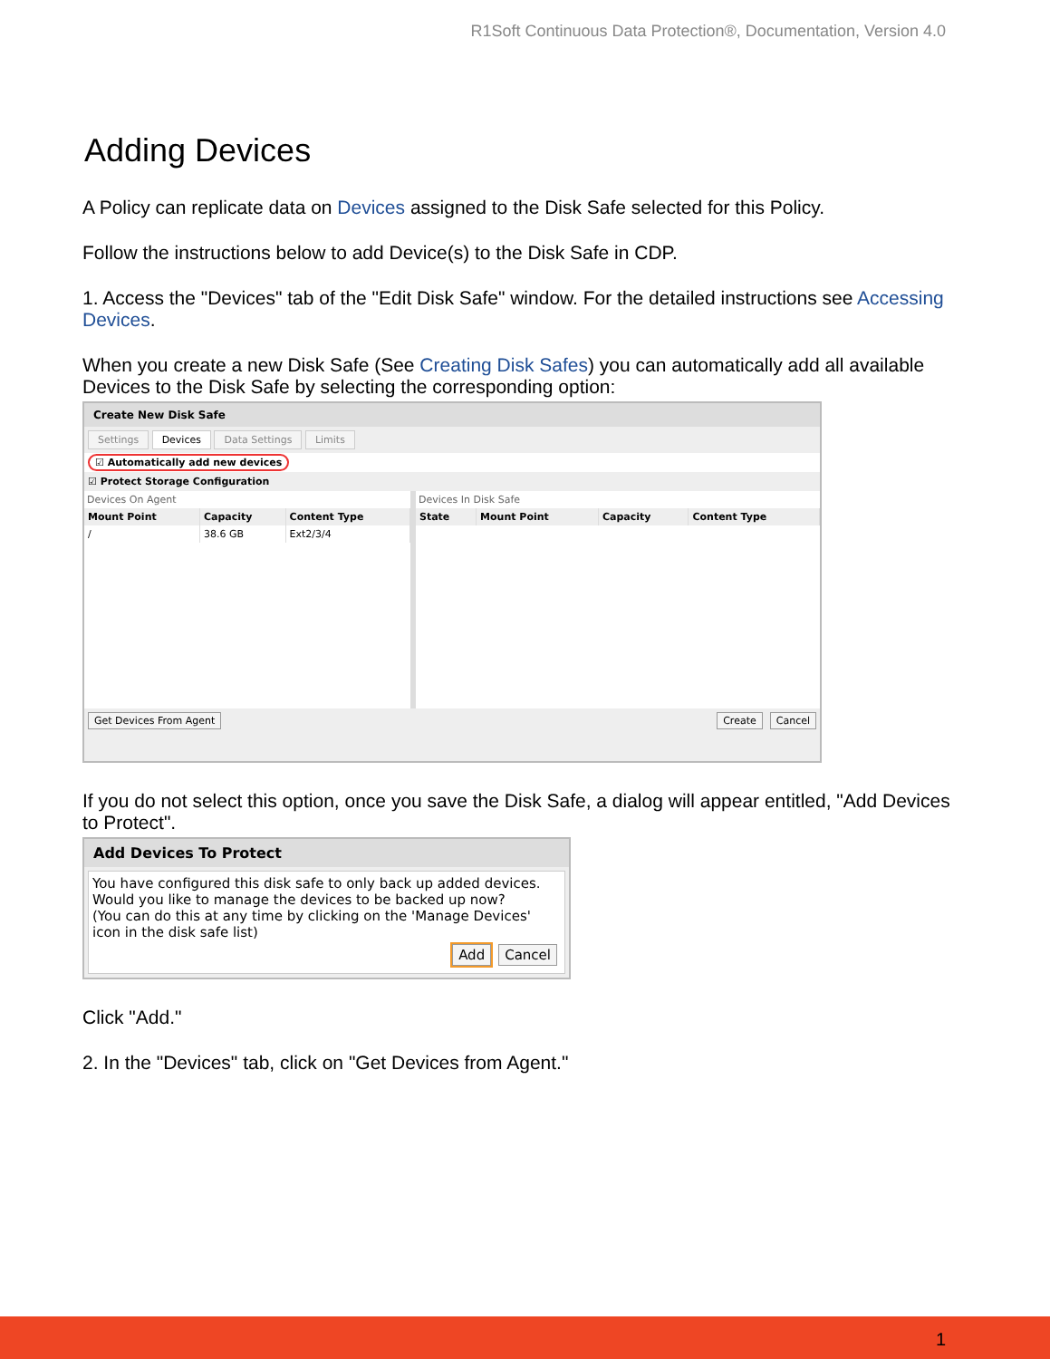R1Soft Continuous Data Protection®, Documentation, Version 4.0
Adding Devices
A Policy can replicate data on Devices assigned to the Disk Safe selected for this Policy.
Follow the instructions below to add Device(s) to the Disk Safe in CDP.
1. Access the "Devices" tab of the "Edit Disk Safe" window. For the detailed instructions see Accessing Devices.
When you create a new Disk Safe (See Creating Disk Safes) you can automatically add all available Devices to the Disk Safe by selecting the corresponding option:
Create New Disk Safe
Settings Devices Data Settings Limits
☑ Automatically add new devices
☑ Protect Storage Configuration
Devices On Agent
| Mount Point | Capacity | Content Type |
| --- | --- | --- |
| / | 38.6 GB | Ext2/3/4 |
Devices In Disk Safe
| State | Mount Point | Capacity | Content Type |
| --- | --- | --- | --- |
Get Devices From Agent Create Cancel
If you do not select this option, once you save the Disk Safe, a dialog will appear entitled, "Add Devices to Protect".
Add Devices To Protect
You have configured this disk safe to only back up added devices.
Would you like to manage the devices to be backed up now?
(You can do this at any time by clicking on the 'Manage Devices' icon in the disk safe list)
Add Cancel
Click "Add."
2. In the "Devices" tab, click on "Get Devices from Agent."
1